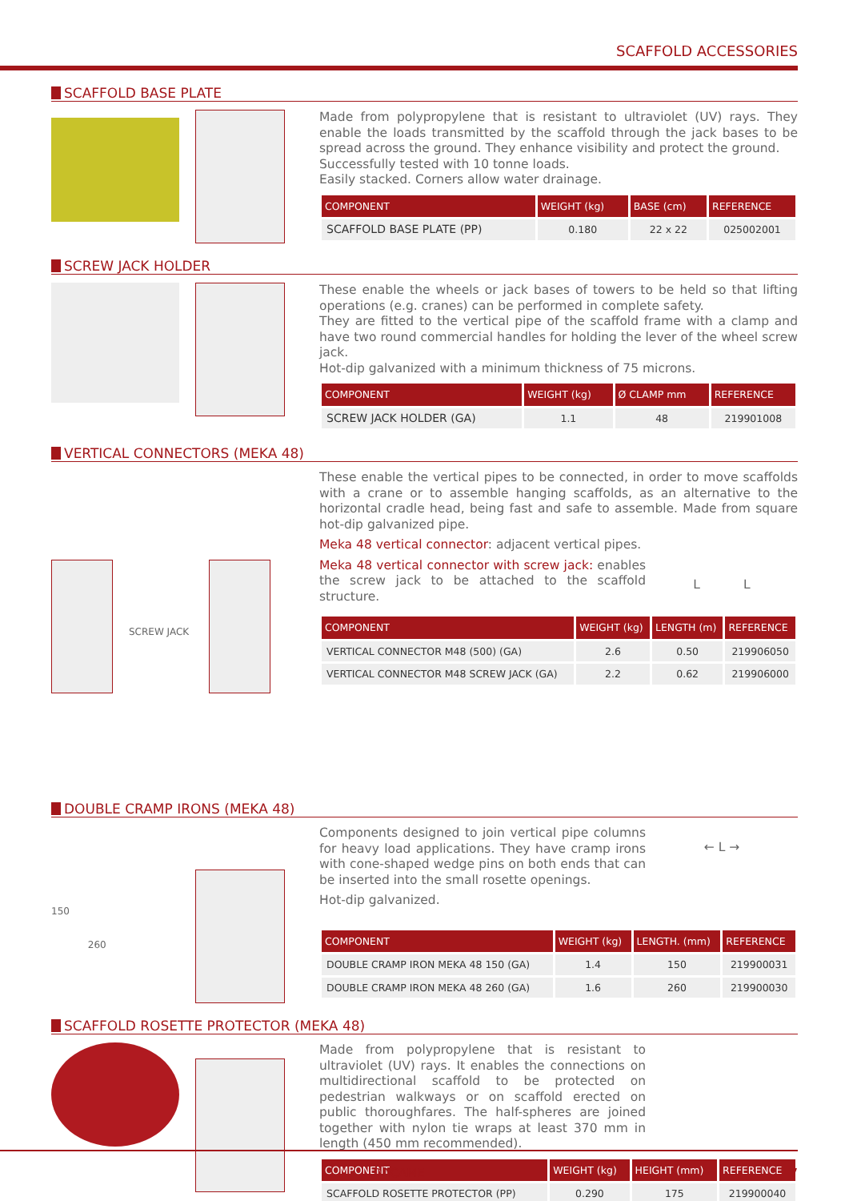SCAFFOLD ACCESSORIES
SCAFFOLD BASE PLATE
Made from polypropylene that is resistant to ultraviolet (UV) rays. They enable the loads transmitted by the scaffold through the jack bases to be spread across the ground. They enhance visibility and protect the ground.
Successfully tested with 10 tonne loads.
Easily stacked. Corners allow water drainage.
| COMPONENT | WEIGHT (kg) | BASE (cm) | REFERENCE |
| --- | --- | --- | --- |
| SCAFFOLD BASE PLATE (PP) | 0.180 | 22 x 22 | 025002001 |
SCREW JACK HOLDER
These enable the wheels or jack bases of towers to be held so that lifting operations (e.g. cranes) can be performed in complete safety.
They are fitted to the vertical pipe of the scaffold frame with a clamp and have two round commercial handles for holding the lever of the wheel screw jack.
Hot-dip galvanized with a minimum thickness of 75 microns.
| COMPONENT | WEIGHT (kg) | Ø CLAMP mm | REFERENCE |
| --- | --- | --- | --- |
| SCREW JACK HOLDER (GA) | 1.1 | 48 | 219901008 |
VERTICAL CONNECTORS (MEKA 48)
SCREW JACK
These enable the vertical pipes to be connected, in order to move scaffolds with a crane or to assemble hanging scaffolds, as an alternative to the horizontal cradle head, being fast and safe to assemble. Made from square hot-dip galvanized pipe.
Meka 48 vertical connector: adjacent vertical pipes.
Meka 48 vertical connector with screw jack: enables the screw jack to be attached to the scaffold structure.
L L
| COMPONENT | WEIGHT (kg) | LENGTH (m) | REFERENCE |
| --- | --- | --- | --- |
| VERTICAL CONNECTOR M48 (500) (GA) | 2.6 | 0.50 | 219906050 |
| VERTICAL CONNECTOR M48 SCREW JACK (GA) | 2.2 | 0.62 | 219906000 |
DOUBLE CRAMP IRONS (MEKA 48)
150
260
Components designed to join vertical pipe columns for heavy load applications. They have cramp irons with cone-shaped wedge pins on both ends that can be inserted into the small rosette openings.
Hot-dip galvanized.
← L →
| COMPONENT | WEIGHT (kg) | LENGTH. (mm) | REFERENCE |
| --- | --- | --- | --- |
| DOUBLE CRAMP IRON MEKA 48 150 (GA) | 1.4 | 150 | 219900031 |
| DOUBLE CRAMP IRON MEKA 48 260 (GA) | 1.6 | 260 | 219900030 |
SCAFFOLD ROSETTE PROTECTOR (MEKA 48)
Made from polypropylene that is resistant to ultraviolet (UV) rays. It enables the connections on multidirectional scaffold to be protected on pedestrian walkways or on scaffold erected on public thoroughfares. The half-spheres are joined together with nylon tie wraps at least 370 mm in length (450 mm recommended).
| COMPONENT | WEIGHT (kg) | HEIGHT (mm) | REFERENCE |
| --- | --- | --- | --- |
| SCAFFOLD ROSETTE PROTECTOR (PP) | 0.290 | 175 | 219900040 |
DACAME 7